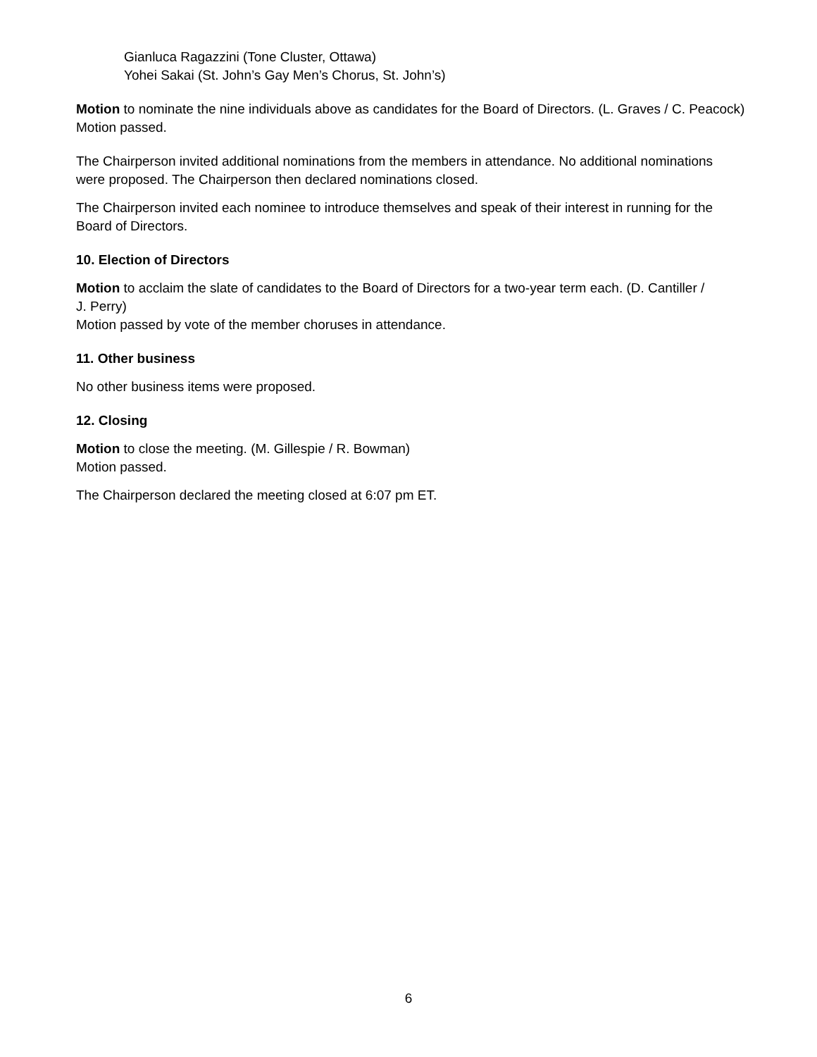Gianluca Ragazzini (Tone Cluster, Ottawa)
Yohei Sakai (St. John’s Gay Men’s Chorus, St. John’s)
Motion to nominate the nine individuals above as candidates for the Board of Directors. (L. Graves / C. Peacock)
Motion passed.
The Chairperson invited additional nominations from the members in attendance. No additional nominations were proposed. The Chairperson then declared nominations closed.
The Chairperson invited each nominee to introduce themselves and speak of their interest in running for the Board of Directors.
10. Election of Directors
Motion to acclaim the slate of candidates to the Board of Directors for a two-year term each. (D. Cantiller /
J. Perry)
Motion passed by vote of the member choruses in attendance.
11. Other business
No other business items were proposed.
12. Closing
Motion to close the meeting. (M. Gillespie / R. Bowman)
Motion passed.
The Chairperson declared the meeting closed at 6:07 pm ET.
6